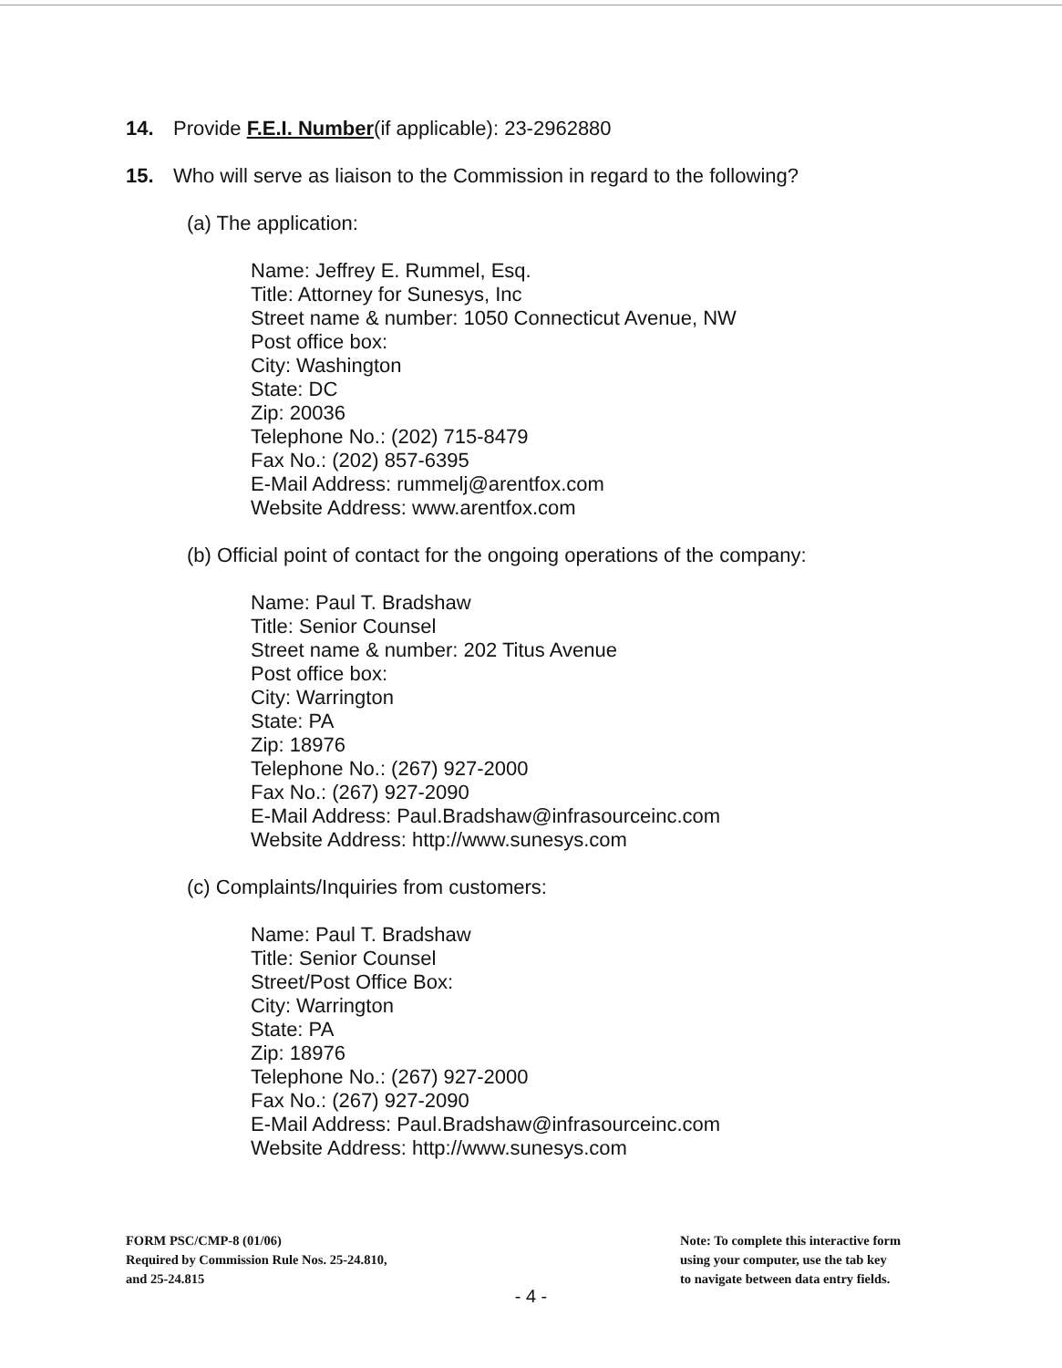14. Provide F.E.I. Number(if applicable): 23-2962880
15. Who will serve as liaison to the Commission in regard to the following?
(a) The application:
Name: Jeffrey E. Rummel, Esq.
Title: Attorney for Sunesys, Inc
Street name & number: 1050 Connecticut Avenue, NW
Post office box:
City: Washington
State: DC
Zip: 20036
Telephone No.: (202) 715-8479
Fax No.: (202) 857-6395
E-Mail Address: rummelj@arentfox.com
Website Address: www.arentfox.com
(b) Official point of contact for the ongoing operations of the company:
Name: Paul T. Bradshaw
Title: Senior Counsel
Street name & number: 202 Titus Avenue
Post office box:
City: Warrington
State: PA
Zip: 18976
Telephone No.: (267) 927-2000
Fax No.: (267) 927-2090
E-Mail Address: Paul.Bradshaw@infrasourceinc.com
Website Address: http://www.sunesys.com
(c) Complaints/Inquiries from customers:
Name: Paul T. Bradshaw
Title: Senior Counsel
Street/Post Office Box:
City: Warrington
State: PA
Zip: 18976
Telephone No.: (267) 927-2000
Fax No.: (267) 927-2090
E-Mail Address: Paul.Bradshaw@infrasourceinc.com
Website Address: http://www.sunesys.com
FORM PSC/CMP-8 (01/06)
Required by Commission Rule Nos. 25-24.810,
and 25-24.815
Note: To complete this interactive form
using your computer, use the tab key
to navigate between data entry fields.
- 4 -